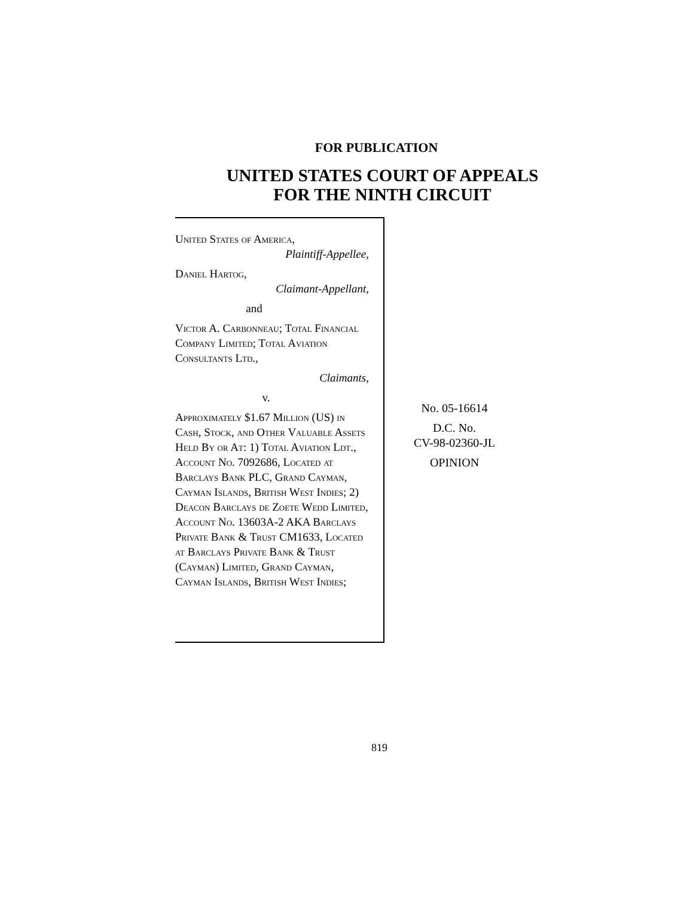FOR PUBLICATION
UNITED STATES COURT OF APPEALS
FOR THE NINTH CIRCUIT
United States of America,
Plaintiff-Appellee,
Daniel Hartog,
Claimant-Appellant,
and
Victor A. Carbonneau; Total Financial Company Limited; Total Aviation Consultants Ltd.,
Claimants,
v.
Approximately $1.67 Million (US) in Cash, Stock, and Other Valuable Assets Held By or At: 1) Total Aviation Ldt., Account No. 7092686, Located at Barclays Bank PLC, Grand Cayman, Cayman Islands, British West Indies; 2) Deacon Barclays de Zoete Wedd Limited, Account No. 13603A-2 AKA Barclays Private Bank & Trust CM1633, Located at Barclays Private Bank & Trust (Cayman) Limited, Grand Cayman, Cayman Islands, British West Indies;
No. 05-16614
D.C. No.
CV-98-02360-JL
OPINION
819